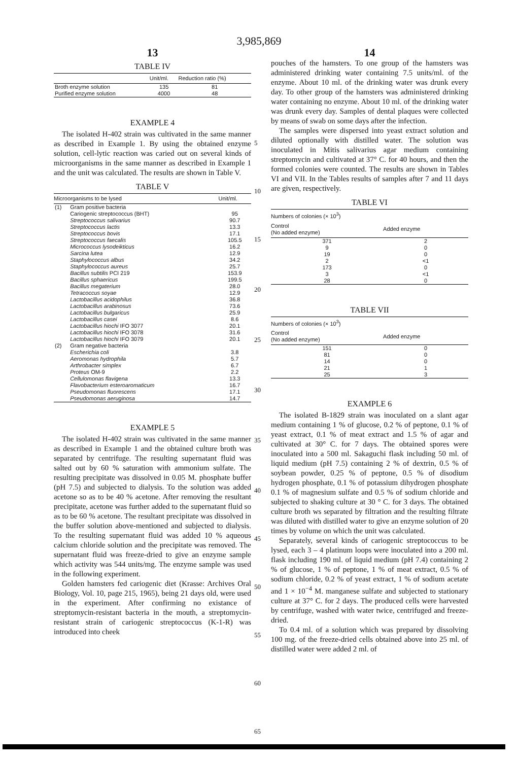3,985,869
13
TABLE IV
| | Unit/ml. | Reduction ratio (%) |
| --- | --- | --- |
| Broth enzyme solution | 135 | 81 |
| Purified enzyme solution | 4000 | 48 |
EXAMPLE 4
The isolated H-402 strain was cultivated in the same manner as described in Example 1. By using the obtained enzyme solution, cell-lytic reaction was caried out on several kinds of microorganisms in the same manner as described in Example 1 and the unit was calculated. The results are shown in Table V.
TABLE V
| Microorganisms to be lysed | | Unit/ml. |
| --- | --- | --- |
| (1) | Gram positive bacteria | |
| | Cariogenic streptococcus (BHT) | 95 |
| | Streptococcus salivarius | 90.7 |
| | Streptococcus lactis | 13.3 |
| | Streptococcus bovis | 17.1 |
| | Streptococcus faecalis | 105.5 |
| | Micrococcus lysodeikticus | 16.2 |
| | Sarcina lutea | 12.9 |
| | Staphylococcus albus | 34.2 |
| | Staphylococcus aureus | 25.7 |
| | Bacillus subtilis PCI 219 | 153.9 |
| | Bacillus sphaericus | 199.5 |
| | Bacillus megaterium | 28.0 |
| | Tetracoccus soyae | 12.9 |
| | Lactobacillus acidophilus | 36.8 |
| | Lactobacillus arabinosus | 73.6 |
| | Lactobacillus bulgaricus | 25.9 |
| | Lactobacillus casei | 8.6 |
| | Lactobacillus hiochi IFO 3077 | 20.1 |
| | Lactobacillus hiochi IFO 3078 | 31.6 |
| | Lactobacillus hiochi IFO 3079 | 20.1 |
| (2) | Gram negative bacteria | |
| | Escherichia coli | 3.8 |
| | Aeromonas hydrophila | 5.7 |
| | Arthrobacter simplex | 6.7 |
| | Proteus OM-9 | 2.2 |
| | Cellulomonas flavigena | 13.3 |
| | Flavobacterium esteroaromaticum | 16.7 |
| | Pseudomonas fluorescens | 17.1 |
| | Pseudomonas aeruginosa | 14.7 |
EXAMPLE 5
The isolated H-402 strain was cultivated in the same manner as described in Example 1 and the obtained culture broth was separated by centrifuge. The resulting supernatant fluid was salted out by 60 % saturation with ammonium sulfate. The resulting precipitate was dissolved in 0.05 M. phosphate buffer (pH 7.5) and subjected to dialysis. To the solution was added acetone so as to be 40 % acetone. After removing the resultant precipitate, acetone was further added to the supernatant fluid so as to be 60 % acetone. The resultant precipitate was dissolved in the buffer solution above-mentioned and subjected to dialysis. To the resulting supernatant fluid was added 10 % aqueous calcium chloride solution and the precipitate was removed. The supernatant fluid was freeze-dried to give an enzyme sample which activity was 544 units/mg. The enzyme sample was used in the following experiment.
Golden hamsters fed cariogenic diet (Krasse: Archives Oral Biology, Vol. 10, page 215, 1965), being 21 days old, were used in the experiment. After confirming no existance of streptomycin-resistant bacteria in the mouth, a streptomycin-resistant strain of cariogenic streptococcus (K-1-R) was introduced into cheek
5
10
15
20
25
30
35
40
45
50
55
60
65
14
pouches of the hamsters. To one group of the hamsters was administered drinking water containing 7.5 units/ml. of the enzyme. About 10 ml. of the drinking water was drunk every day. To other group of the hamsters was administered drinking water containing no enzyme. About 10 ml. of the drinking water was drunk every day. Samples of dental plaques were collected by means of swab on some days after the infection.
The samples were dispersed into yeast extract solution and diluted optionally with distilled water. The solution was inoculated in Mitis salivarius agar medium containing streptomycin and cultivated at 37° C. for 40 hours, and then the formed colonies were counted. The results are shown in Tables VI and VII. In the Tables results of samples after 7 and 11 days are given, respectively.
TABLE VI
| Numbers of colonies (× 10<sup>3</sup>) | |
| --- | --- |
| Control (No added enzyme) | Added enzyme |
| 371 | 2 |
| 9 | 0 |
| 19 | 0 |
| 2 | <1 |
| 173 | 0 |
| 3 | <1 |
| 28 | 0 |
TABLE VII
| Numbers of colonies (× 10<sup>3</sup>) | |
| --- | --- |
| Control (No added enzyme) | Added enzyme |
| 151 | 0 |
| 81 | 0 |
| 14 | 0 |
| 21 | 1 |
| 25 | 3 |
EXAMPLE 6
The isolated B-1829 strain was inoculated on a slant agar medium containing 1 % of glucose, 0.2 % of peptone, 0.1 % of yeast extract, 0.1 % of meat extract and 1.5 % of agar and cultivated at 30° C. for 7 days. The obtained spores were inoculated into a 500 ml. Sakaguchi flask including 50 ml. of liquid medium (pH 7.5) containing 2 % of dextrin, 0.5 % of soybean powder, 0.25 % of peptone, 0.5 % of disodium hydrogen phosphate, 0.1 % of potassium dihydrogen phosphate 0.1 % of magnesium sulfate and 0.5 % of sodium chloride and subjected to shaking culture at 30 ° C. for 3 days. The obtained culture broth ws separated by filtration and the resulting filtrate was diluted with distilled water to give an enzyme solution of 20 times by volume on which the unit was calculated.
Separately, several kinds of cariogenic streptococcus to be lysed, each 3 – 4 platinum loops were inoculated into a 200 ml. flask including 190 ml. of liquid medium (pH 7.4) containing 2 % of glucose, 1 % of peptone, 1 % of meat extract, 0.5 % of sodium chloride, 0.2 % of yeast extract, 1 % of sodium acetate and 1 × 10<sup>−4</sup> M. manganese sulfate and subjected to stationary culture at 37° C. for 2 days. The produced cells were harvested by centrifuge, washed with water twice, centrifuged and freeze-dried.
To 0.4 ml. of a solution which was prepared by dissolving 100 mg. of the freeze-dried cells obtained above into 25 ml. of distilled water were added 2 ml. of